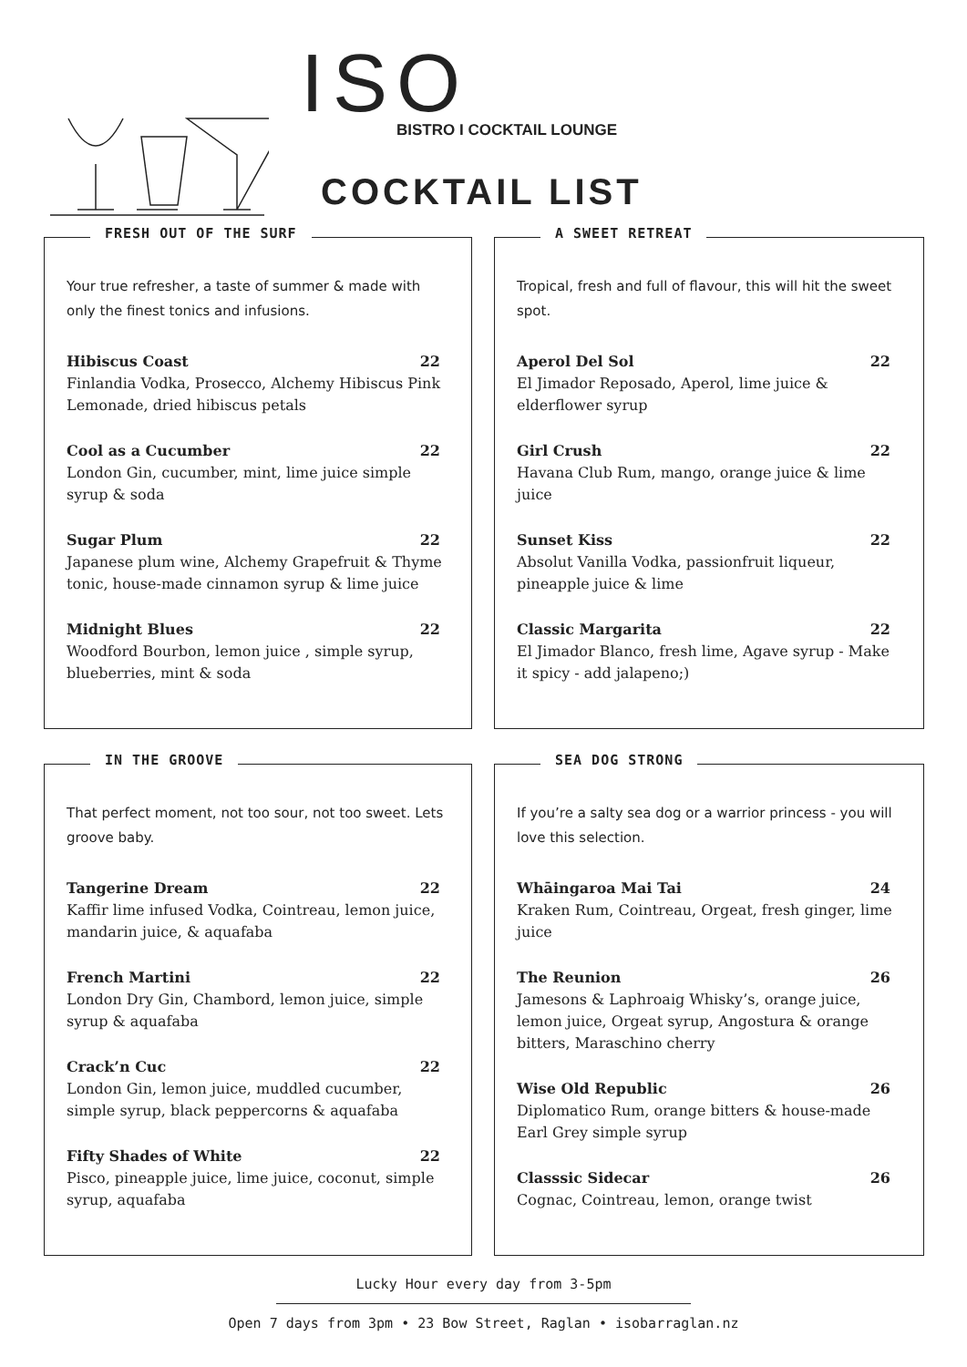ISO BISTRO I COCKTAIL LOUNGE
COCKTAIL LIST
FRESH OUT OF THE SURF
Your true refresher, a taste of summer & made with only the finest tonics and infusions.
Hibiscus Coast 22
Finlandia Vodka, Prosecco, Alchemy Hibiscus Pink Lemonade, dried hibiscus petals
Cool as a Cucumber 22
London Gin, cucumber, mint, lime juice simple syrup & soda
Sugar Plum 22
Japanese plum wine, Alchemy Grapefruit & Thyme tonic, house-made cinnamon syrup & lime juice
Midnight Blues 22
Woodford Bourbon, lemon juice , simple syrup, blueberries, mint & soda
A SWEET RETREAT
Tropical, fresh and full of flavour, this will hit the sweet spot.
Aperol Del Sol 22
El Jimador Reposado, Aperol, lime juice & elderflower syrup
Girl Crush 22
Havana Club Rum, mango, orange juice & lime juice
Sunset Kiss 22
Absolut Vanilla Vodka, passionfruit liqueur, pineapple juice & lime
Classic Margarita 22
El Jimador Blanco, fresh lime, Agave syrup - Make it spicy - add jalapeno;)
IN THE GROOVE
That perfect moment, not too sour, not too sweet. Lets groove baby.
Tangerine Dream 22
Kaffir lime infused Vodka, Cointreau, lemon juice, mandarin juice, & aquafaba
French Martini 22
London Dry Gin, Chambord, lemon juice, simple syrup & aquafaba
Crack’n Cuc 22
London Gin, lemon juice, muddled cucumber, simple syrup, black peppercorns & aquafaba
Fifty Shades of White 22
Pisco, pineapple juice, lime juice, coconut, simple syrup, aquafaba
SEA DOG STRONG
If you’re a salty sea dog or a warrior princess - you will love this selection.
Whāingaroa Mai Tai 24
Kraken Rum, Cointreau, Orgeat, fresh ginger, lime juice
The Reunion 26
Jamesons & Laphroaig Whisky’s, orange juice, lemon juice, Orgeat syrup, Angostura & orange bitters, Maraschino cherry
Wise Old Republic 26
Diplomatico Rum, orange bitters & house-made Earl Grey simple syrup
Classsic Sidecar 26
Cognac, Cointreau, lemon, orange twist
Lucky Hour every day from 3-5pm
Open 7 days from 3pm • 23 Bow Street, Raglan • isobarraglan.nz